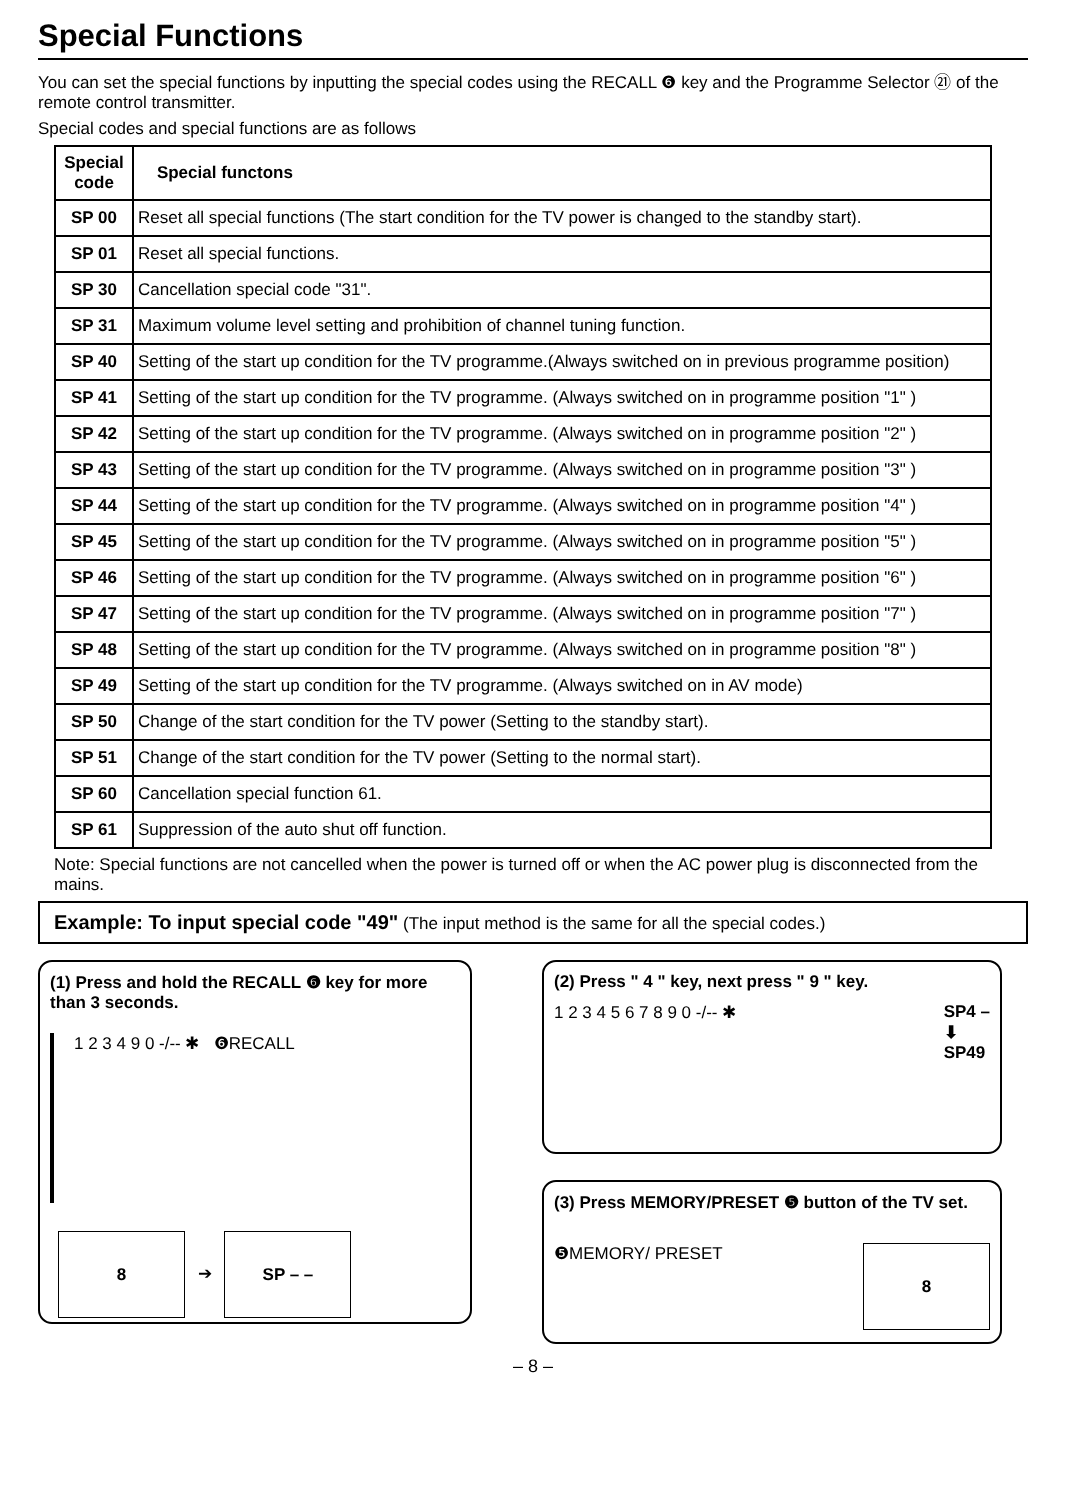Special Functions
You can set the special functions by inputting the special codes using the RECALL ❻ key and the Programme Selector ㉑ of the remote control transmitter.
Special codes and special functions are as follows
| Special code | Special functons |
| --- | --- |
| SP 00 | Reset all special functions (The start condition for the TV power is changed to the standby start). |
| SP 01 | Reset all special functions. |
| SP 30 | Cancellation special code "31". |
| SP 31 | Maximum volume level setting and prohibition of channel tuning function. |
| SP 40 | Setting of the start up condition for the TV programme.(Always switched on in previous programme position) |
| SP 41 | Setting of the start up condition for the TV programme. (Always switched on in programme position "1" ) |
| SP 42 | Setting of the start up condition for the TV programme. (Always switched on in programme position "2" ) |
| SP 43 | Setting of the start up condition for the TV programme. (Always switched on in programme position "3" ) |
| SP 44 | Setting of the start up condition for the TV programme. (Always switched on in programme position "4" ) |
| SP 45 | Setting of the start up condition for the TV programme. (Always switched on in programme position "5" ) |
| SP 46 | Setting of the start up condition for the TV programme. (Always switched on in programme position "6" ) |
| SP 47 | Setting of the start up condition for the TV programme. (Always switched on in programme position "7" ) |
| SP 48 | Setting of the start up condition for the TV programme. (Always switched on in programme position "8" ) |
| SP 49 | Setting of the start up condition for the TV programme. (Always switched on in AV mode) |
| SP 50 | Change of the start condition for the TV power (Setting to the standby start). |
| SP 51 | Change of the start condition for the TV power (Setting to the normal start). |
| SP 60 | Cancellation special function 61. |
| SP 61 | Suppression of the auto shut off function. |
Note: Special functions are not cancelled when the power is turned off or when the AC power plug is disconnected from the mains.
Example: To input special code "49" (The input method is the same for all the special codes.)
(1) Press and hold the RECALL ❻ key for more than 3 seconds.
1 2 3 4 9 0 -/-- ✱ ❻RECALL
8 ➔ SP – –
(2) Press " 4 " key, next press " 9 " key.
1 2 3 4 5 6 7 8 9 0 -/-- ✱ SP4 –
⬇
SP49
(3) Press MEMORY/PRESET ❺ button of the TV set.
❺MEMORY/ PRESET 8
– 8 –